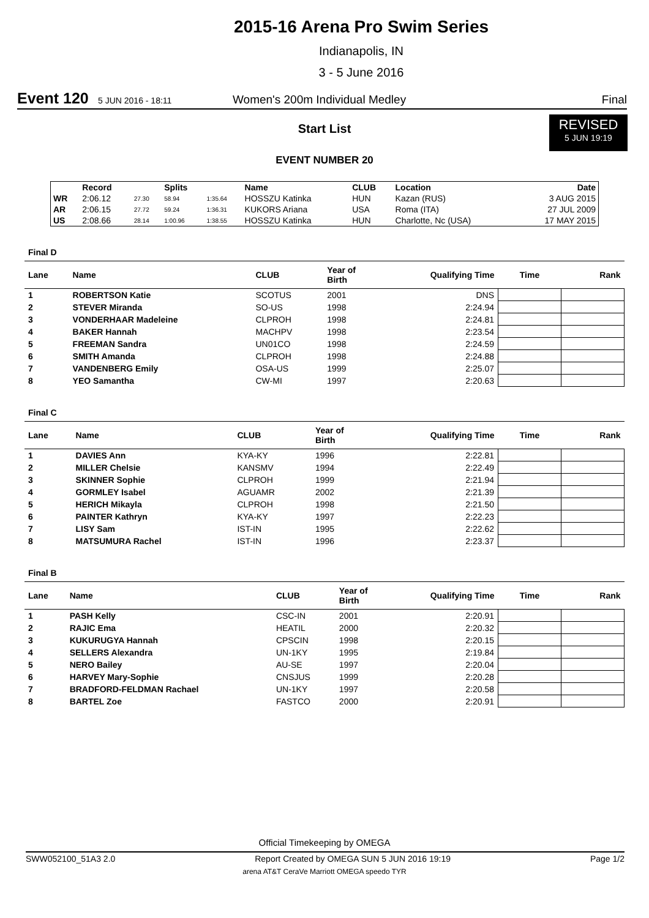2015-16 Arena Pro Swim Series
Indianapolis, IN
3 - 5 June 2016
Event 120 5 JUN 2016 - 18:11 Women's 200m Individual Medley Final
Start List
REVISED
5 JUN 19:19
EVENT NUMBER 20
| | Record | | Splits | | Name | CLUB | Location | Date |
| --- | --- | --- | --- | --- | --- | --- | --- | --- |
| WR | 2:06.12 | 27.30 | 58.94 | 1:35.64 | HOSSZU Katinka | HUN | Kazan (RUS) | 3 AUG 2015 |
| AR | 2:06.15 | 27.72 | 59.24 | 1:36.31 | KUKORS Ariana | USA | Roma (ITA) | 27 JUL 2009 |
| US | 2:08.66 | 28.14 | 1:00.96 | 1:38.55 | HOSSZU Katinka | HUN | Charlotte, Nc (USA) | 17 MAY 2015 |
Final D
| Lane | Name | CLUB | Year of Birth | Qualifying Time | Time | Rank |
| --- | --- | --- | --- | --- | --- | --- |
| 1 | ROBERTSON Katie | SCOTUS | 2001 | DNS | | |
| 2 | STEVER Miranda | SO-US | 1998 | 2:24.94 | | |
| 3 | VONDERHAAR Madeleine | CLPROH | 1998 | 2:24.81 | | |
| 4 | BAKER Hannah | MACHPV | 1998 | 2:23.54 | | |
| 5 | FREEMAN Sandra | UN01CO | 1998 | 2:24.59 | | |
| 6 | SMITH Amanda | CLPROH | 1998 | 2:24.88 | | |
| 7 | VANDENBERG Emily | OSA-US | 1999 | 2:25.07 | | |
| 8 | YEO Samantha | CW-MI | 1997 | 2:20.63 | | |
Final C
| Lane | Name | CLUB | Year of Birth | Qualifying Time | Time | Rank |
| --- | --- | --- | --- | --- | --- | --- |
| 1 | DAVIES Ann | KYA-KY | 1996 | 2:22.81 | | |
| 2 | MILLER Chelsie | KANSMV | 1994 | 2:22.49 | | |
| 3 | SKINNER Sophie | CLPROH | 1999 | 2:21.94 | | |
| 4 | GORMLEY Isabel | AGUAMR | 2002 | 2:21.39 | | |
| 5 | HERICH Mikayla | CLPROH | 1998 | 2:21.50 | | |
| 6 | PAINTER Kathryn | KYA-KY | 1997 | 2:22.23 | | |
| 7 | LISY Sam | IST-IN | 1995 | 2:22.62 | | |
| 8 | MATSUMURA Rachel | IST-IN | 1996 | 2:23.37 | | |
Final B
| Lane | Name | CLUB | Year of Birth | Qualifying Time | Time | Rank |
| --- | --- | --- | --- | --- | --- | --- |
| 1 | PASH Kelly | CSC-IN | 2001 | 2:20.91 | | |
| 2 | RAJIC Ema | HEATIL | 2000 | 2:20.32 | | |
| 3 | KUKURUGYA Hannah | CPSCIN | 1998 | 2:20.15 | | |
| 4 | SELLERS Alexandra | UN-1KY | 1995 | 2:19.84 | | |
| 5 | NERO Bailey | AU-SE | 1997 | 2:20.04 | | |
| 6 | HARVEY Mary-Sophie | CNSJUS | 1999 | 2:20.28 | | |
| 7 | BRADFORD-FELDMAN Rachael | UN-1KY | 1997 | 2:20.58 | | |
| 8 | BARTEL Zoe | FASTCO | 2000 | 2:20.91 | | |
Official Timekeeping by OMEGA
SWW052100_51A3 2.0 Report Created by OMEGA SUN 5 JUN 2016 19:19 Page 1/2
arena AT&T CeraVe Marriott OMEGA speedo TYR